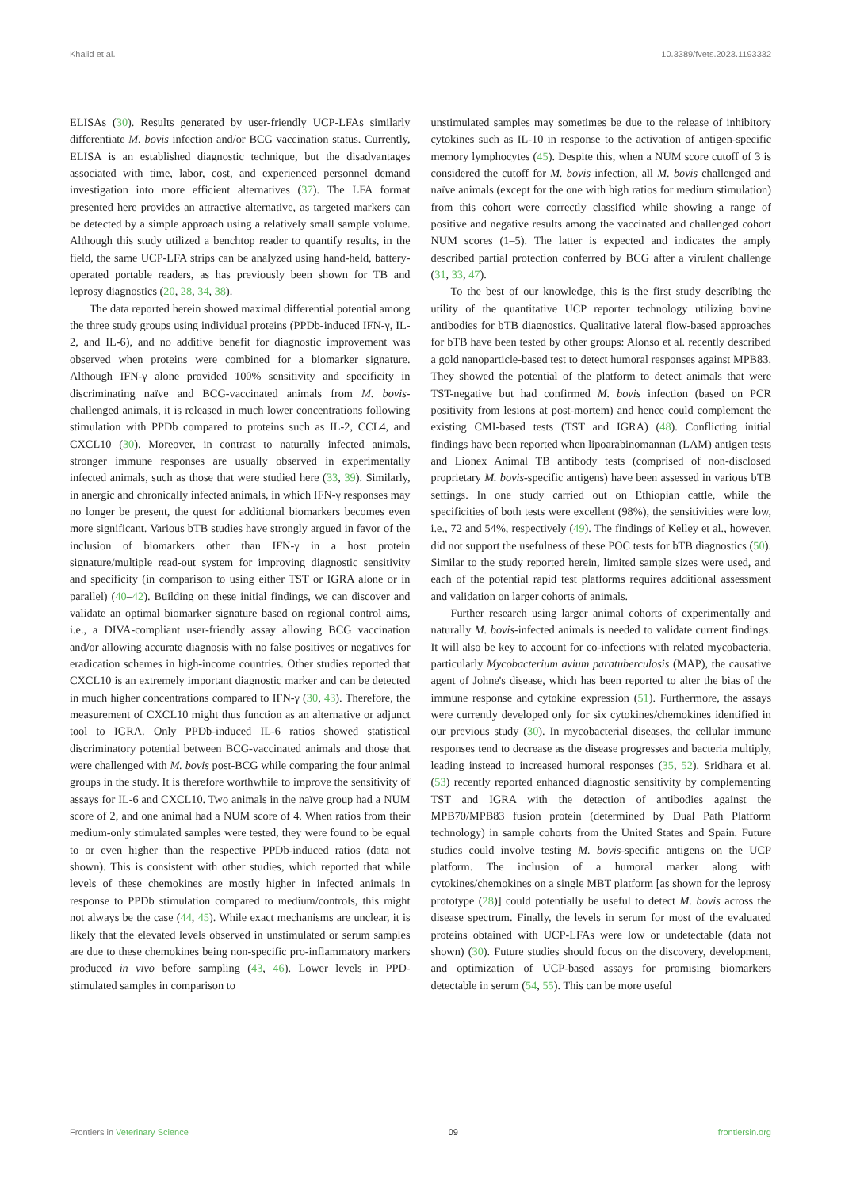Khalid et al. 10.3389/fvets.2023.1193332
ELISAs (30). Results generated by user-friendly UCP-LFAs similarly differentiate M. bovis infection and/or BCG vaccination status. Currently, ELISA is an established diagnostic technique, but the disadvantages associated with time, labor, cost, and experienced personnel demand investigation into more efficient alternatives (37). The LFA format presented here provides an attractive alternative, as targeted markers can be detected by a simple approach using a relatively small sample volume. Although this study utilized a benchtop reader to quantify results, in the field, the same UCP-LFA strips can be analyzed using hand-held, battery-operated portable readers, as has previously been shown for TB and leprosy diagnostics (20, 28, 34, 38).
The data reported herein showed maximal differential potential among the three study groups using individual proteins (PPDb-induced IFN-γ, IL-2, and IL-6), and no additive benefit for diagnostic improvement was observed when proteins were combined for a biomarker signature. Although IFN-γ alone provided 100% sensitivity and specificity in discriminating naïve and BCG-vaccinated animals from M. bovis-challenged animals, it is released in much lower concentrations following stimulation with PPDb compared to proteins such as IL-2, CCL4, and CXCL10 (30). Moreover, in contrast to naturally infected animals, stronger immune responses are usually observed in experimentally infected animals, such as those that were studied here (33, 39). Similarly, in anergic and chronically infected animals, in which IFN-γ responses may no longer be present, the quest for additional biomarkers becomes even more significant. Various bTB studies have strongly argued in favor of the inclusion of biomarkers other than IFN-γ in a host protein signature/multiple read-out system for improving diagnostic sensitivity and specificity (in comparison to using either TST or IGRA alone or in parallel) (40–42). Building on these initial findings, we can discover and validate an optimal biomarker signature based on regional control aims, i.e., a DIVA-compliant user-friendly assay allowing BCG vaccination and/or allowing accurate diagnosis with no false positives or negatives for eradication schemes in high-income countries. Other studies reported that CXCL10 is an extremely important diagnostic marker and can be detected in much higher concentrations compared to IFN-γ (30, 43). Therefore, the measurement of CXCL10 might thus function as an alternative or adjunct tool to IGRA. Only PPDb-induced IL-6 ratios showed statistical discriminatory potential between BCG-vaccinated animals and those that were challenged with M. bovis post-BCG while comparing the four animal groups in the study. It is therefore worthwhile to improve the sensitivity of assays for IL-6 and CXCL10. Two animals in the naïve group had a NUM score of 2, and one animal had a NUM score of 4. When ratios from their medium-only stimulated samples were tested, they were found to be equal to or even higher than the respective PPDb-induced ratios (data not shown). This is consistent with other studies, which reported that while levels of these chemokines are mostly higher in infected animals in response to PPDb stimulation compared to medium/controls, this might not always be the case (44, 45). While exact mechanisms are unclear, it is likely that the elevated levels observed in unstimulated or serum samples are due to these chemokines being non-specific pro-inflammatory markers produced in vivo before sampling (43, 46). Lower levels in PPD-stimulated samples in comparison to
unstimulated samples may sometimes be due to the release of inhibitory cytokines such as IL-10 in response to the activation of antigen-specific memory lymphocytes (45). Despite this, when a NUM score cutoff of 3 is considered the cutoff for M. bovis infection, all M. bovis challenged and naïve animals (except for the one with high ratios for medium stimulation) from this cohort were correctly classified while showing a range of positive and negative results among the vaccinated and challenged cohort NUM scores (1–5). The latter is expected and indicates the amply described partial protection conferred by BCG after a virulent challenge (31, 33, 47).
To the best of our knowledge, this is the first study describing the utility of the quantitative UCP reporter technology utilizing bovine antibodies for bTB diagnostics. Qualitative lateral flow-based approaches for bTB have been tested by other groups: Alonso et al. recently described a gold nanoparticle-based test to detect humoral responses against MPB83. They showed the potential of the platform to detect animals that were TST-negative but had confirmed M. bovis infection (based on PCR positivity from lesions at post-mortem) and hence could complement the existing CMI-based tests (TST and IGRA) (48). Conflicting initial findings have been reported when lipoarabinomannan (LAM) antigen tests and Lionex Animal TB antibody tests (comprised of non-disclosed proprietary M. bovis-specific antigens) have been assessed in various bTB settings. In one study carried out on Ethiopian cattle, while the specificities of both tests were excellent (98%), the sensitivities were low, i.e., 72 and 54%, respectively (49). The findings of Kelley et al., however, did not support the usefulness of these POC tests for bTB diagnostics (50). Similar to the study reported herein, limited sample sizes were used, and each of the potential rapid test platforms requires additional assessment and validation on larger cohorts of animals.
Further research using larger animal cohorts of experimentally and naturally M. bovis-infected animals is needed to validate current findings. It will also be key to account for co-infections with related mycobacteria, particularly Mycobacterium avium paratuberculosis (MAP), the causative agent of Johne's disease, which has been reported to alter the bias of the immune response and cytokine expression (51). Furthermore, the assays were currently developed only for six cytokines/chemokines identified in our previous study (30). In mycobacterial diseases, the cellular immune responses tend to decrease as the disease progresses and bacteria multiply, leading instead to increased humoral responses (35, 52). Sridhara et al. (53) recently reported enhanced diagnostic sensitivity by complementing TST and IGRA with the detection of antibodies against the MPB70/MPB83 fusion protein (determined by Dual Path Platform technology) in sample cohorts from the United States and Spain. Future studies could involve testing M. bovis-specific antigens on the UCP platform. The inclusion of a humoral marker along with cytokines/chemokines on a single MBT platform [as shown for the leprosy prototype (28)] could potentially be useful to detect M. bovis across the disease spectrum. Finally, the levels in serum for most of the evaluated proteins obtained with UCP-LFAs were low or undetectable (data not shown) (30). Future studies should focus on the discovery, development, and optimization of UCP-based assays for promising biomarkers detectable in serum (54, 55). This can be more useful
Frontiers in Veterinary Science 09 frontiersin.org